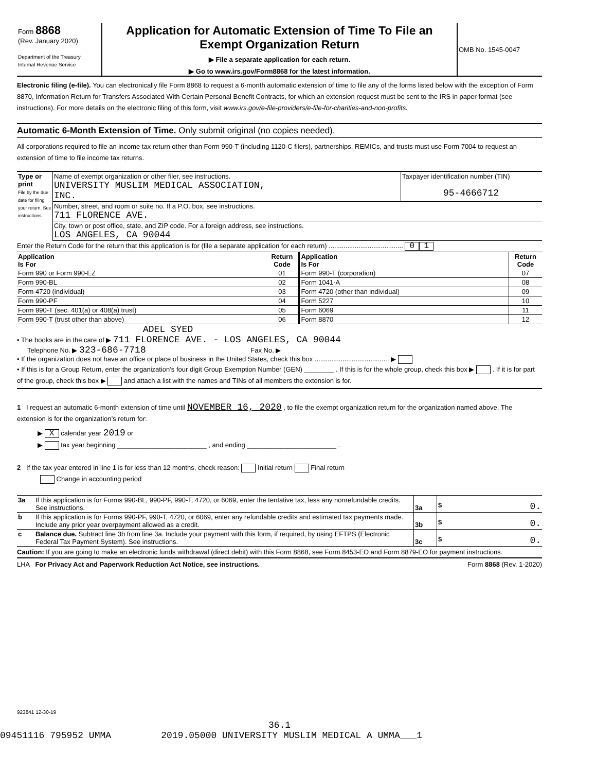| Form 8868 (Rev. January 2020) Department of the Treasury Internal Revenue Service | Application for Automatic Extension of Time To File an Exempt Organization Return ▶ File a separate application for each return. ▶ Go to www.irs.gov/Form8868 for the latest information. | OMB No. 1545-0047 |
Electronic filing (e-file). You can electronically file Form 8868 to request a 6-month automatic extension of time to file any of the forms listed below with the exception of Form 8870, Information Return for Transfers Associated With Certain Personal Benefit Contracts, for which an extension request must be sent to the IRS in paper format (see instructions). For more details on the electronic filing of this form, visit www.irs.gov/e-file-providers/e-file-for-charities-and-non-profits.
Automatic 6-Month Extension of Time. Only submit original (no copies needed).
All corporations required to file an income tax return other than Form 990-T (including 1120-C filers), partnerships, REMICs, and trusts must use Form 7004 to request an extension of time to file income tax returns.
| Type or print File by the due date for filing your return. See instructions. | Name of exempt organization or other filer, see instructions. UNIVERSITY MUSLIM MEDICAL ASSOCIATION, INC. | Taxpayer identification number (TIN) 95-4666712 |
| | Number, street, and room or suite no. If a P.O. box, see instructions. 711 FLORENCE AVE. | |
| | City, town or post office, state, and ZIP code. For a foreign address, see instructions. LOS ANGELES, CA 90044 | |
Enter the Return Code for the return that this application is for (file a separate application for each return) ........................................ 0 1
| Application Is For | Return Code | Application Is For | Return Code |
| --- | --- | --- | --- |
| Form 990 or Form 990-EZ | 01 | Form 990-T (corporation) | 07 |
| Form 990-BL | 02 | Form 1041-A | 08 |
| Form 4720 (individual) | 03 | Form 4720 (other than individual) | 09 |
| Form 990-PF | 04 | Form 5227 | 10 |
| Form 990-T (sec. 401(a) or 408(a) trust) | 05 | Form 6069 | 11 |
| Form 990-T (trust other than above) | 06 | Form 8870 | 12 |
ADEL SYED
• The books are in the care of ▶ 711 FLORENCE AVE. - LOS ANGELES, CA 90044
Telephone No. ▶ 323-686-7718 Fax No. ▶
• If the organization does not have an office or place of business in the United States, check this box ........................................ ▶
• If this is for a Group Return, enter the organization’s four digit Group Exemption Number (GEN) ________ . If this is for the whole group, check this box ▶ . If it is for part of the group, check this box ▶ and attach a list with the names and TINs of all members the extension is for.
1 I request an automatic 6-month extension of time until NOVEMBER 16, 2020 , to file the exempt organization return for the organization named above. The extension is for the organization’s return for:
▶ X calendar year 2019 or
▶ tax year beginning ________________________ , and ending ________________________ .
2 If the tax year entered in line 1 is for less than 12 months, check reason: Initial return Final return
Change in accounting period
| 3a | If this application is for Forms 990-BL, 990-PF, 990-T, 4720, or 6069, enter the tentative tax, less any nonrefundable credits. See instructions. | 3a | $ 0. |
| b | If this application is for Forms 990-PF, 990-T, 4720, or 6069, enter any refundable credits and estimated tax payments made. Include any prior year overpayment allowed as a credit. | 3b | $ 0. |
| c | Balance due. Subtract line 3b from line 3a. Include your payment with this form, if required, by using EFTPS (Electronic Federal Tax Payment System). See instructions. | 3c | $ 0. |
Caution: If you are going to make an electronic funds withdrawal (direct debit) with this Form 8868, see Form 8453-EO and Form 8879-EO for payment instructions.
LHA For Privacy Act and Paperwork Reduction Act Notice, see instructions. Form 8868 (Rev. 1-2020)
923841 12-30-19
36.1
09451116 795952 UMMA 2019.05000 UNIVERSITY MUSLIM MEDICAL A UMMA___1